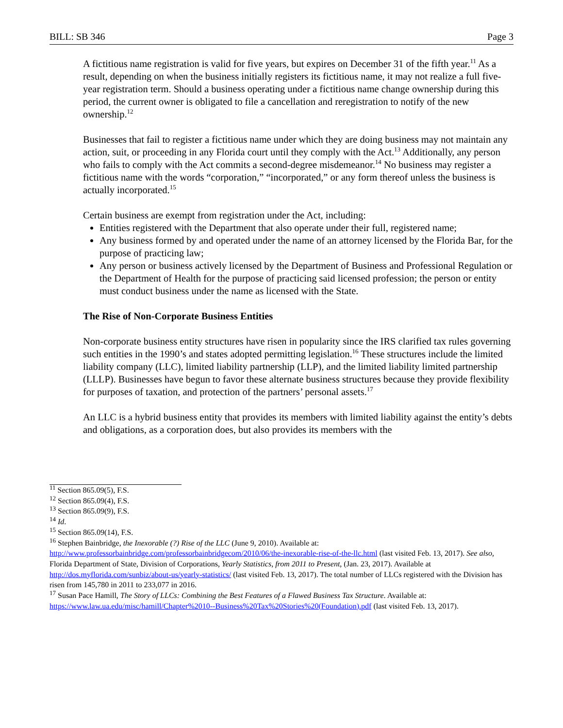BILL: SB 346 Page 3
A fictitious name registration is valid for five years, but expires on December 31 of the fifth year.<sup>11</sup> As a result, depending on when the business initially registers its fictitious name, it may not realize a full five-year registration term. Should a business operating under a fictitious name change ownership during this period, the current owner is obligated to file a cancellation and reregistration to notify of the new ownership.<sup>12</sup>
Businesses that fail to register a fictitious name under which they are doing business may not maintain any action, suit, or proceeding in any Florida court until they comply with the Act.<sup>13</sup> Additionally, any person who fails to comply with the Act commits a second-degree misdemeanor.<sup>14</sup> No business may register a fictitious name with the words “corporation,” “incorporated,” or any form thereof unless the business is actually incorporated.<sup>15</sup>
Certain business are exempt from registration under the Act, including:
Entities registered with the Department that also operate under their full, registered name;
Any business formed by and operated under the name of an attorney licensed by the Florida Bar, for the purpose of practicing law;
Any person or business actively licensed by the Department of Business and Professional Regulation or the Department of Health for the purpose of practicing said licensed profession; the person or entity must conduct business under the name as licensed with the State.
The Rise of Non-Corporate Business Entities
Non-corporate business entity structures have risen in popularity since the IRS clarified tax rules governing such entities in the 1990’s and states adopted permitting legislation.<sup>16</sup> These structures include the limited liability company (LLC), limited liability partnership (LLP), and the limited liability limited partnership (LLLP). Businesses have begun to favor these alternate business structures because they provide flexibility for purposes of taxation, and protection of the partners’ personal assets.<sup>17</sup>
An LLC is a hybrid business entity that provides its members with limited liability against the entity’s debts and obligations, as a corporation does, but also provides its members with the
<sup>11</sup> Section 865.09(5), F.S.
<sup>12</sup> Section 865.09(4), F.S.
<sup>13</sup> Section 865.09(9), F.S.
<sup>14</sup> Id.
<sup>15</sup> Section 865.09(14), F.S.
<sup>16</sup> Stephen Bainbridge, the Inexorable (?) Rise of the LLC (June 9, 2010). Available at: http://www.professorbainbridge.com/professorbainbridgecom/2010/06/the-inexorable-rise-of-the-llc.html (last visited Feb. 13, 2017). See also, Florida Department of State, Division of Corporations, Yearly Statistics, from 2011 to Present, (Jan. 23, 2017). Available at http://dos.myflorida.com/sunbiz/about-us/yearly-statistics/ (last visited Feb. 13, 2017). The total number of LLCs registered with the Division has risen from 145,780 in 2011 to 233,077 in 2016.
<sup>17</sup> Susan Pace Hamill, The Story of LLCs: Combining the Best Features of a Flawed Business Tax Structure. Available at: https://www.law.ua.edu/misc/hamill/Chapter%2010--Business%20Tax%20Stories%20(Foundation).pdf (last visited Feb. 13, 2017).